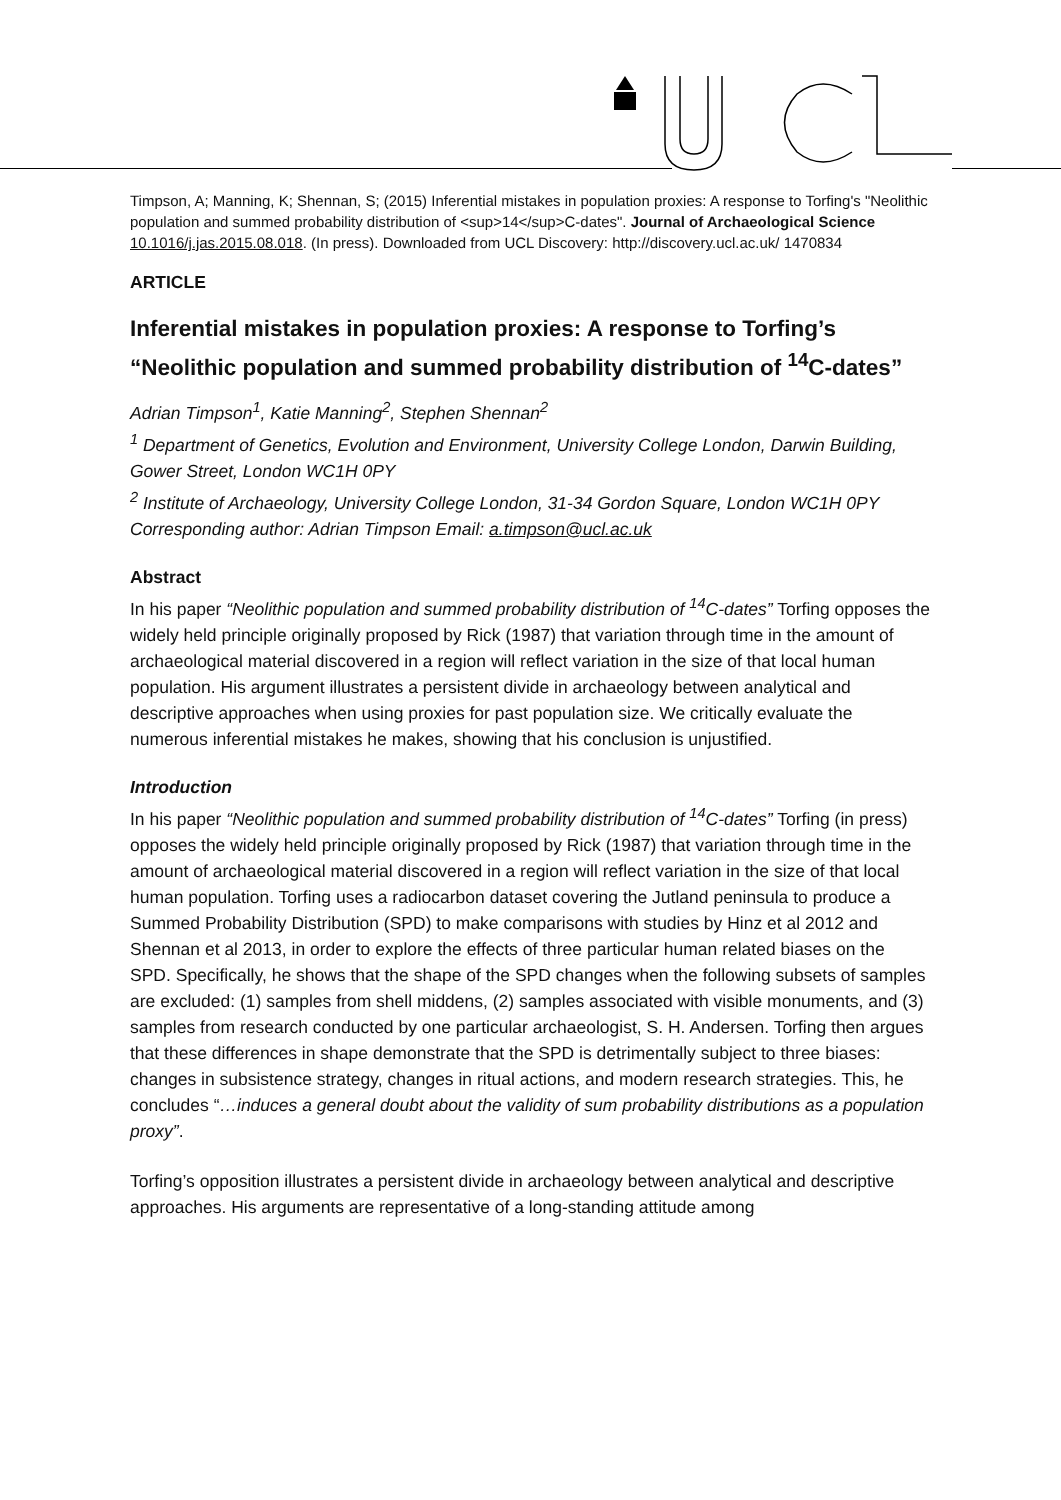Timpson, A; Manning, K; Shennan, S; (2015) Inferential mistakes in population proxies: A response to Torfing's "Neolithic population and summed probability distribution of <sup>14</sup>C-dates". Journal of Archaeological Science 10.1016/j.jas.2015.08.018. (In press). Downloaded from UCL Discovery: http://discovery.ucl.ac.uk/ 1470834
ARTICLE
Inferential mistakes in population proxies: A response to Torfing’s “Neolithic population and summed probability distribution of <sup>14</sup>C-dates”
Adrian Timpson<sup>1</sup>, Katie Manning<sup>2</sup>, Stephen Shennan<sup>2</sup>
<sup>1</sup> Department of Genetics, Evolution and Environment, University College London, Darwin Building, Gower Street, London WC1H 0PY
<sup>2</sup> Institute of Archaeology, University College London, 31-34 Gordon Square, London WC1H 0PY
Corresponding author: Adrian Timpson Email: a.timpson@ucl.ac.uk
Abstract
In his paper “Neolithic population and summed probability distribution of <sup>14</sup>C-dates” Torfing opposes the widely held principle originally proposed by Rick (1987) that variation through time in the amount of archaeological material discovered in a region will reflect variation in the size of that local human population. His argument illustrates a persistent divide in archaeology between analytical and descriptive approaches when using proxies for past population size. We critically evaluate the numerous inferential mistakes he makes, showing that his conclusion is unjustified.
Introduction
In his paper “Neolithic population and summed probability distribution of <sup>14</sup>C-dates” Torfing (in press) opposes the widely held principle originally proposed by Rick (1987) that variation through time in the amount of archaeological material discovered in a region will reflect variation in the size of that local human population. Torfing uses a radiocarbon dataset covering the Jutland peninsula to produce a Summed Probability Distribution (SPD) to make comparisons with studies by Hinz et al 2012 and Shennan et al 2013, in order to explore the effects of three particular human related biases on the SPD. Specifically, he shows that the shape of the SPD changes when the following subsets of samples are excluded: (1) samples from shell middens, (2) samples associated with visible monuments, and (3) samples from research conducted by one particular archaeologist, S. H. Andersen. Torfing then argues that these differences in shape demonstrate that the SPD is detrimentally subject to three biases: changes in subsistence strategy, changes in ritual actions, and modern research strategies. This, he concludes “…induces a general doubt about the validity of sum probability distributions as a population proxy”.
Torfing’s opposition illustrates a persistent divide in archaeology between analytical and descriptive approaches. His arguments are representative of a long-standing attitude among